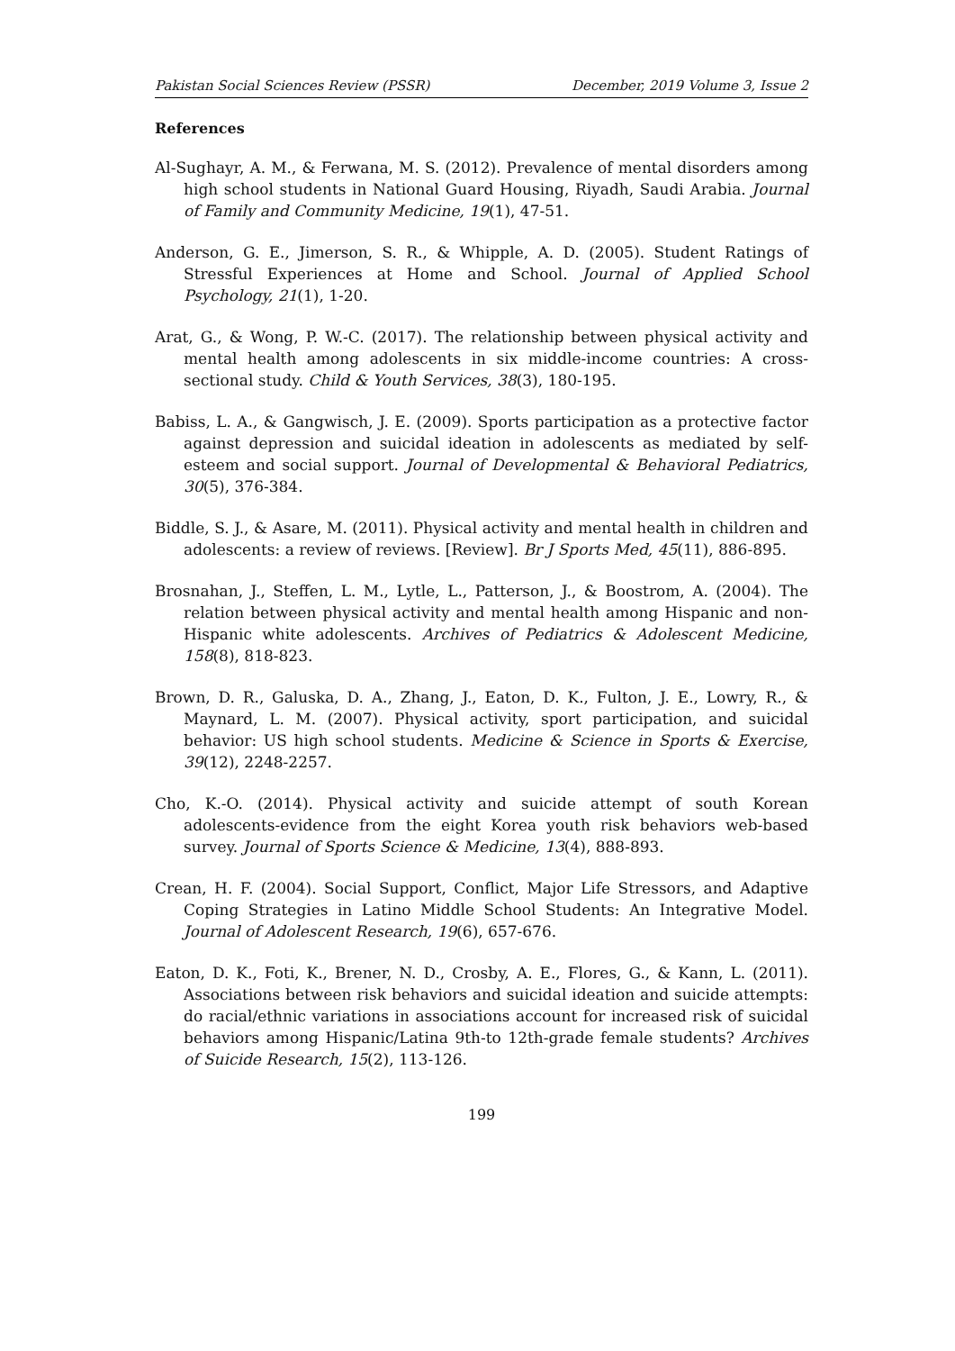Pakistan Social Sciences Review (PSSR) December, 2019 Volume 3, Issue 2
References
Al-Sughayr, A. M., & Ferwana, M. S. (2012). Prevalence of mental disorders among high school students in National Guard Housing, Riyadh, Saudi Arabia. Journal of Family and Community Medicine, 19(1), 47-51.
Anderson, G. E., Jimerson, S. R., & Whipple, A. D. (2005). Student Ratings of Stressful Experiences at Home and School. Journal of Applied School Psychology, 21(1), 1-20.
Arat, G., & Wong, P. W.-C. (2017). The relationship between physical activity and mental health among adolescents in six middle-income countries: A cross-sectional study. Child & Youth Services, 38(3), 180-195.
Babiss, L. A., & Gangwisch, J. E. (2009). Sports participation as a protective factor against depression and suicidal ideation in adolescents as mediated by self-esteem and social support. Journal of Developmental & Behavioral Pediatrics, 30(5), 376-384.
Biddle, S. J., & Asare, M. (2011). Physical activity and mental health in children and adolescents: a review of reviews. [Review]. Br J Sports Med, 45(11), 886-895.
Brosnahan, J., Steffen, L. M., Lytle, L., Patterson, J., & Boostrom, A. (2004). The relation between physical activity and mental health among Hispanic and non-Hispanic white adolescents. Archives of Pediatrics & Adolescent Medicine, 158(8), 818-823.
Brown, D. R., Galuska, D. A., Zhang, J., Eaton, D. K., Fulton, J. E., Lowry, R., & Maynard, L. M. (2007). Physical activity, sport participation, and suicidal behavior: US high school students. Medicine & Science in Sports & Exercise, 39(12), 2248-2257.
Cho, K.-O. (2014). Physical activity and suicide attempt of south Korean adolescents-evidence from the eight Korea youth risk behaviors web-based survey. Journal of Sports Science & Medicine, 13(4), 888-893.
Crean, H. F. (2004). Social Support, Conflict, Major Life Stressors, and Adaptive Coping Strategies in Latino Middle School Students: An Integrative Model. Journal of Adolescent Research, 19(6), 657-676.
Eaton, D. K., Foti, K., Brener, N. D., Crosby, A. E., Flores, G., & Kann, L. (2011). Associations between risk behaviors and suicidal ideation and suicide attempts: do racial/ethnic variations in associations account for increased risk of suicidal behaviors among Hispanic/Latina 9th-to 12th-grade female students? Archives of Suicide Research, 15(2), 113-126.
199